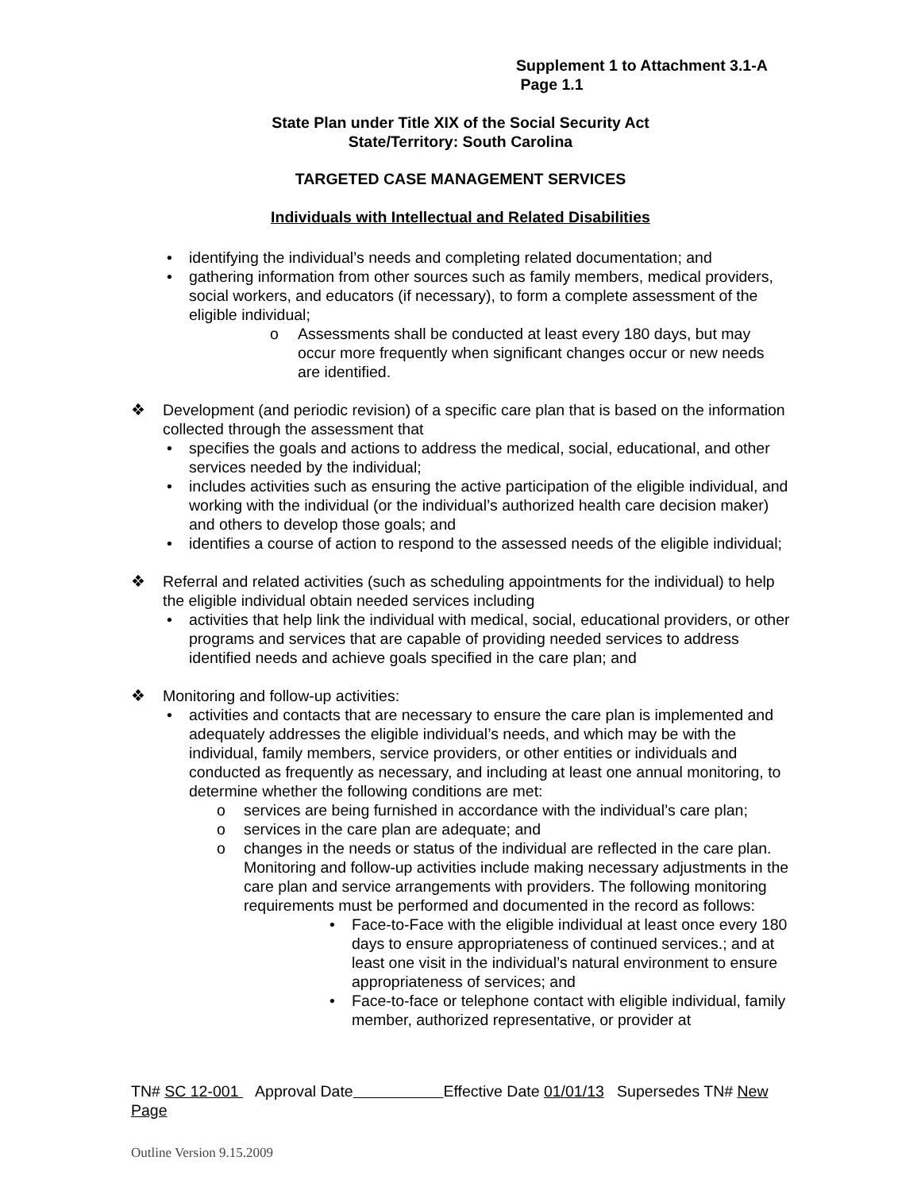Supplement 1 to Attachment 3.1-A
Page 1.1
State Plan under Title XIX of the Social Security Act
State/Territory: South Carolina
TARGETED CASE MANAGEMENT SERVICES
Individuals with Intellectual and Related Disabilities
• identifying the individual’s needs and completing related documentation; and
• gathering information from other sources such as family members, medical providers, social workers, and educators (if necessary), to form a complete assessment of the eligible individual;
o Assessments shall be conducted at least every 180 days, but may occur more frequently when significant changes occur or new needs are identified.
❖ Development (and periodic revision) of a specific care plan that is based on the information collected through the assessment that
• specifies the goals and actions to address the medical, social, educational, and other services needed by the individual;
• includes activities such as ensuring the active participation of the eligible individual, and working with the individual (or the individual’s authorized health care decision maker) and others to develop those goals; and
• identifies a course of action to respond to the assessed needs of the eligible individual;
❖ Referral and related activities (such as scheduling appointments for the individual) to help the eligible individual obtain needed services including
• activities that help link the individual with medical, social, educational providers, or other programs and services that are capable of providing needed services to address identified needs and achieve goals specified in the care plan; and
❖ Monitoring and follow-up activities:
• activities and contacts that are necessary to ensure the care plan is implemented and adequately addresses the eligible individual’s needs, and which may be with the individual, family members, service providers, or other entities or individuals and conducted as frequently as necessary, and including at least one annual monitoring, to determine whether the following conditions are met:
o services are being furnished in accordance with the individual’s care plan;
o services in the care plan are adequate; and
o changes in the needs or status of the individual are reflected in the care plan. Monitoring and follow-up activities include making necessary adjustments in the care plan and service arrangements with providers. The following monitoring requirements must be performed and documented in the record as follows:
• Face-to-Face with the eligible individual at least once every 180 days to ensure appropriateness of continued services.; and at least one visit in the individual’s natural environment to ensure appropriateness of services; and
• Face-to-face or telephone contact with eligible individual, family member, authorized representative, or provider at
TN# SC 12-001 Approval Date Effective Date 01/01/13 Supersedes TN# New Page
Outline Version 9.15.2009